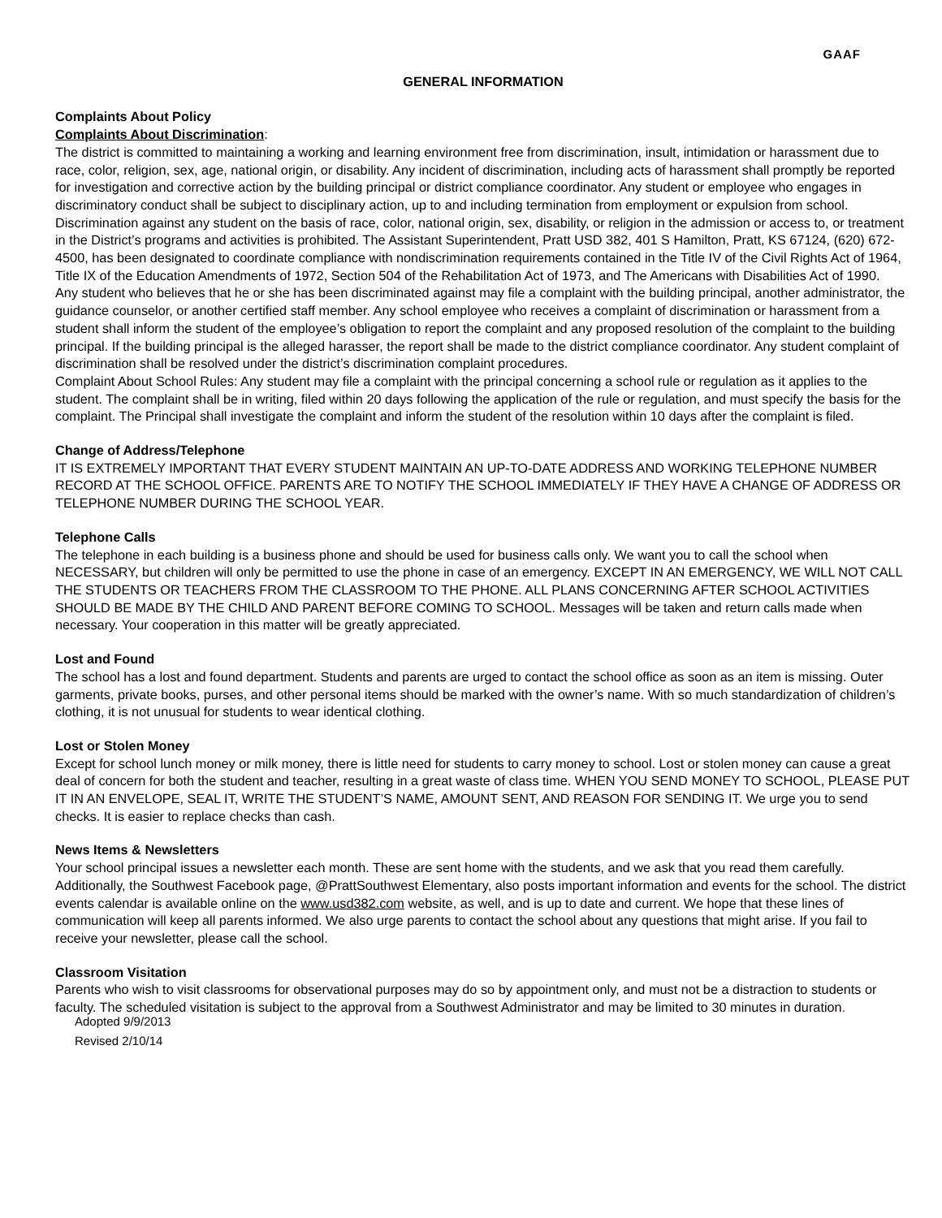GAAF
GENERAL INFORMATION
Complaints About Policy
Complaints About Discrimination:
The district is committed to maintaining a working and learning environment free from discrimination, insult, intimidation or harassment due to race, color, religion, sex, age, national origin, or disability. Any incident of discrimination, including acts of harassment shall promptly be reported for investigation and corrective action by the building principal or district compliance coordinator. Any student or employee who engages in discriminatory conduct shall be subject to disciplinary action, up to and including termination from employment or expulsion from school.
Discrimination against any student on the basis of race, color, national origin, sex, disability, or religion in the admission or access to, or treatment in the District’s programs and activities is prohibited. The Assistant Superintendent, Pratt USD 382, 401 S Hamilton, Pratt, KS 67124, (620) 672-4500, has been designated to coordinate compliance with nondiscrimination requirements contained in the Title IV of the Civil Rights Act of 1964, Title IX of the Education Amendments of 1972, Section 504 of the Rehabilitation Act of 1973, and The Americans with Disabilities Act of 1990.
Any student who believes that he or she has been discriminated against may file a complaint with the building principal, another administrator, the guidance counselor, or another certified staff member. Any school employee who receives a complaint of discrimination or harassment from a student shall inform the student of the employee’s obligation to report the complaint and any proposed resolution of the complaint to the building principal. If the building principal is the alleged harasser, the report shall be made to the district compliance coordinator. Any student complaint of discrimination shall be resolved under the district’s discrimination complaint procedures.
Complaint About School Rules: Any student may file a complaint with the principal concerning a school rule or regulation as it applies to the student. The complaint shall be in writing, filed within 20 days following the application of the rule or regulation, and must specify the basis for the complaint. The Principal shall investigate the complaint and inform the student of the resolution within 10 days after the complaint is filed.
Change of Address/Telephone
IT IS EXTREMELY IMPORTANT THAT EVERY STUDENT MAINTAIN AN UP-TO-DATE ADDRESS AND WORKING TELEPHONE NUMBER RECORD AT THE SCHOOL OFFICE. PARENTS ARE TO NOTIFY THE SCHOOL IMMEDIATELY IF THEY HAVE A CHANGE OF ADDRESS OR TELEPHONE NUMBER DURING THE SCHOOL YEAR.
Telephone Calls
The telephone in each building is a business phone and should be used for business calls only. We want you to call the school when NECESSARY, but children will only be permitted to use the phone in case of an emergency. EXCEPT IN AN EMERGENCY, WE WILL NOT CALL THE STUDENTS OR TEACHERS FROM THE CLASSROOM TO THE PHONE. ALL PLANS CONCERNING AFTER SCHOOL ACTIVITIES SHOULD BE MADE BY THE CHILD AND PARENT BEFORE COMING TO SCHOOL. Messages will be taken and return calls made when necessary. Your cooperation in this matter will be greatly appreciated.
Lost and Found
The school has a lost and found department. Students and parents are urged to contact the school office as soon as an item is missing. Outer garments, private books, purses, and other personal items should be marked with the owner’s name. With so much standardization of children’s clothing, it is not unusual for students to wear identical clothing.
Lost or Stolen Money
Except for school lunch money or milk money, there is little need for students to carry money to school. Lost or stolen money can cause a great deal of concern for both the student and teacher, resulting in a great waste of class time. WHEN YOU SEND MONEY TO SCHOOL, PLEASE PUT IT IN AN ENVELOPE, SEAL IT, WRITE THE STUDENT’S NAME, AMOUNT SENT, AND REASON FOR SENDING IT. We urge you to send checks. It is easier to replace checks than cash.
News Items & Newsletters
Your school principal issues a newsletter each month. These are sent home with the students, and we ask that you read them carefully. Additionally, the Southwest Facebook page, @PrattSouthwest Elementary, also posts important information and events for the school. The district events calendar is available online on the www.usd382.com website, as well, and is up to date and current. We hope that these lines of communication will keep all parents informed. We also urge parents to contact the school about any questions that might arise. If you fail to receive your newsletter, please call the school.
Classroom Visitation
Parents who wish to visit classrooms for observational purposes may do so by appointment only, and must not be a distraction to students or faculty. The scheduled visitation is subject to the approval from a Southwest Administrator and may be limited to 30 minutes in duration.
Adopted 9/9/2013
Revised 2/10/14